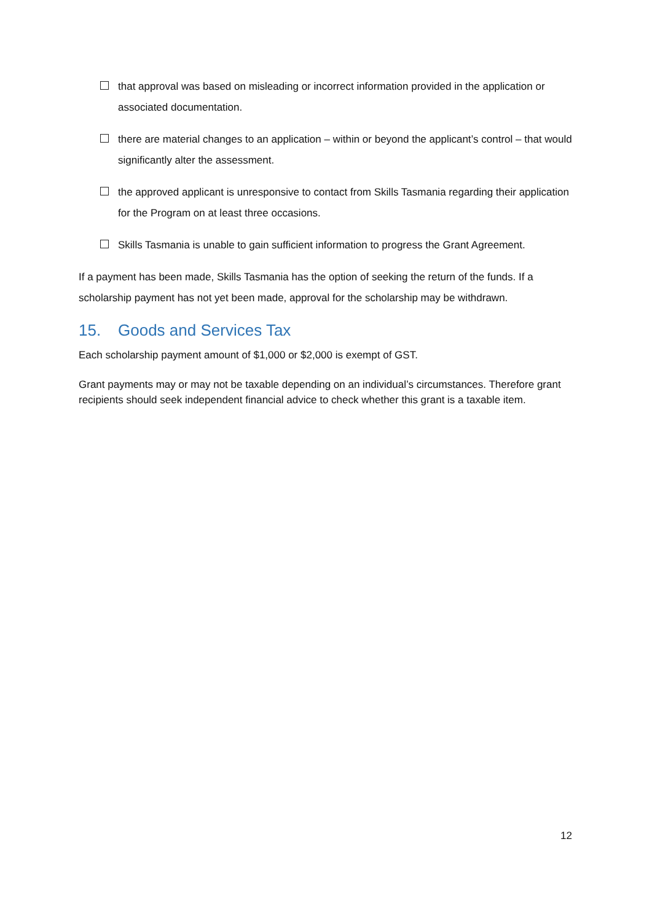that approval was based on misleading or incorrect information provided in the application or associated documentation.
there are material changes to an application – within or beyond the applicant’s control – that would significantly alter the assessment.
the approved applicant is unresponsive to contact from Skills Tasmania regarding their application for the Program on at least three occasions.
Skills Tasmania is unable to gain sufficient information to progress the Grant Agreement.
If a payment has been made, Skills Tasmania has the option of seeking the return of the funds. If a scholarship payment has not yet been made, approval for the scholarship may be withdrawn.
15. Goods and Services Tax
Each scholarship payment amount of $1,000 or $2,000 is exempt of GST.
Grant payments may or may not be taxable depending on an individual’s circumstances. Therefore grant recipients should seek independent financial advice to check whether this grant is a taxable item.
12